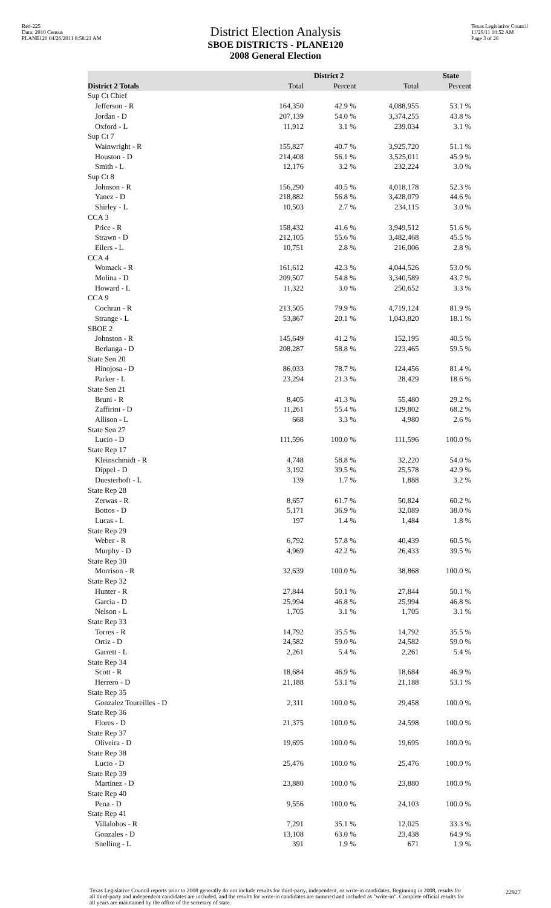Red-225
Data: 2010 Census
PLANE120 04/26/2011 8:58:21 AM
Texas Legislative Council
11/29/11 10:52 AM
Page 3 of 26
District Election Analysis
SBOE DISTRICTS - PLANE120
2008 General Election
| | District 2 | | State | |
| --- | --- | --- | --- | --- |
| District 2 Totals | Total | Percent | Total | Percent |
| Sup Ct Chief | | | | |
| Jefferson - R | 164,350 | 42.9 % | 4,088,955 | 53.1 % |
| Jordan - D | 207,139 | 54.0 % | 3,374,255 | 43.8 % |
| Oxford - L | 11,912 | 3.1 % | 239,034 | 3.1 % |
| Sup Ct 7 | | | | |
| Wainwright - R | 155,827 | 40.7 % | 3,925,720 | 51.1 % |
| Houston - D | 214,408 | 56.1 % | 3,525,011 | 45.9 % |
| Smith - L | 12,176 | 3.2 % | 232,224 | 3.0 % |
| Sup Ct 8 | | | | |
| Johnson - R | 156,290 | 40.5 % | 4,018,178 | 52.3 % |
| Yanez - D | 218,882 | 56.8 % | 3,428,079 | 44.6 % |
| Shirley - L | 10,503 | 2.7 % | 234,115 | 3.0 % |
| CCA 3 | | | | |
| Price - R | 158,432 | 41.6 % | 3,949,512 | 51.6 % |
| Strawn - D | 212,105 | 55.6 % | 3,482,468 | 45.5 % |
| Eilers - L | 10,751 | 2.8 % | 216,006 | 2.8 % |
| CCA 4 | | | | |
| Womack - R | 161,612 | 42.3 % | 4,044,526 | 53.0 % |
| Molina - D | 209,507 | 54.8 % | 3,340,589 | 43.7 % |
| Howard - L | 11,322 | 3.0 % | 250,652 | 3.3 % |
| CCA 9 | | | | |
| Cochran - R | 213,505 | 79.9 % | 4,719,124 | 81.9 % |
| Strange - L | 53,867 | 20.1 % | 1,043,820 | 18.1 % |
| SBOE 2 | | | | |
| Johnston - R | 145,649 | 41.2 % | 152,195 | 40.5 % |
| Berlanga - D | 208,287 | 58.8 % | 223,465 | 59.5 % |
| State Sen 20 | | | | |
| Hinojosa - D | 86,033 | 78.7 % | 124,456 | 81.4 % |
| Parker - L | 23,294 | 21.3 % | 28,429 | 18.6 % |
| State Sen 21 | | | | |
| Bruni - R | 8,405 | 41.3 % | 55,480 | 29.2 % |
| Zaffirini - D | 11,261 | 55.4 % | 129,802 | 68.2 % |
| Allison - L | 668 | 3.3 % | 4,980 | 2.6 % |
| State Sen 27 | | | | |
| Lucio - D | 111,596 | 100.0 % | 111,596 | 100.0 % |
| State Rep 17 | | | | |
| Kleinschmidt - R | 4,748 | 58.8 % | 32,220 | 54.0 % |
| Dippel - D | 3,192 | 39.5 % | 25,578 | 42.9 % |
| Duesterhoft - L | 139 | 1.7 % | 1,888 | 3.2 % |
| State Rep 28 | | | | |
| Zerwas - R | 8,657 | 61.7 % | 50,824 | 60.2 % |
| Bottos - D | 5,171 | 36.9 % | 32,089 | 38.0 % |
| Lucas - L | 197 | 1.4 % | 1,484 | 1.8 % |
| State Rep 29 | | | | |
| Weber - R | 6,792 | 57.8 % | 40,439 | 60.5 % |
| Murphy - D | 4,969 | 42.2 % | 26,433 | 39.5 % |
| State Rep 30 | | | | |
| Morrison - R | 32,639 | 100.0 % | 38,868 | 100.0 % |
| State Rep 32 | | | | |
| Hunter - R | 27,844 | 50.1 % | 27,844 | 50.1 % |
| Garcia - D | 25,994 | 46.8 % | 25,994 | 46.8 % |
| Nelson - L | 1,705 | 3.1 % | 1,705 | 3.1 % |
| State Rep 33 | | | | |
| Torres - R | 14,792 | 35.5 % | 14,792 | 35.5 % |
| Ortiz - D | 24,582 | 59.0 % | 24,582 | 59.0 % |
| Garrett - L | 2,261 | 5.4 % | 2,261 | 5.4 % |
| State Rep 34 | | | | |
| Scott - R | 18,684 | 46.9 % | 18,684 | 46.9 % |
| Herrero - D | 21,188 | 53.1 % | 21,188 | 53.1 % |
| State Rep 35 | | | | |
| Gonzalez Toureilles - D | 2,311 | 100.0 % | 29,458 | 100.0 % |
| State Rep 36 | | | | |
| Flores - D | 21,375 | 100.0 % | 24,598 | 100.0 % |
| State Rep 37 | | | | |
| Oliveira - D | 19,695 | 100.0 % | 19,695 | 100.0 % |
| State Rep 38 | | | | |
| Lucio - D | 25,476 | 100.0 % | 25,476 | 100.0 % |
| State Rep 39 | | | | |
| Martinez - D | 23,880 | 100.0 % | 23,880 | 100.0 % |
| State Rep 40 | | | | |
| Pena - D | 9,556 | 100.0 % | 24,103 | 100.0 % |
| State Rep 41 | | | | |
| Villalobos - R | 7,291 | 35.1 % | 12,025 | 33.3 % |
| Gonzales - D | 13,108 | 63.0 % | 23,438 | 64.9 % |
| Snelling - L | 391 | 1.9 % | 671 | 1.9 % |
Texas Legislative Council reports prior to 2008 generally do not include results for third-party, independent, or write-in candidates. Beginning in 2008, results for all third-party and independent candidates are included, and the results for write-in candidates are summed and included as "write-in". Complete official results for all years are maintained by the office of the secretary of state.
22927